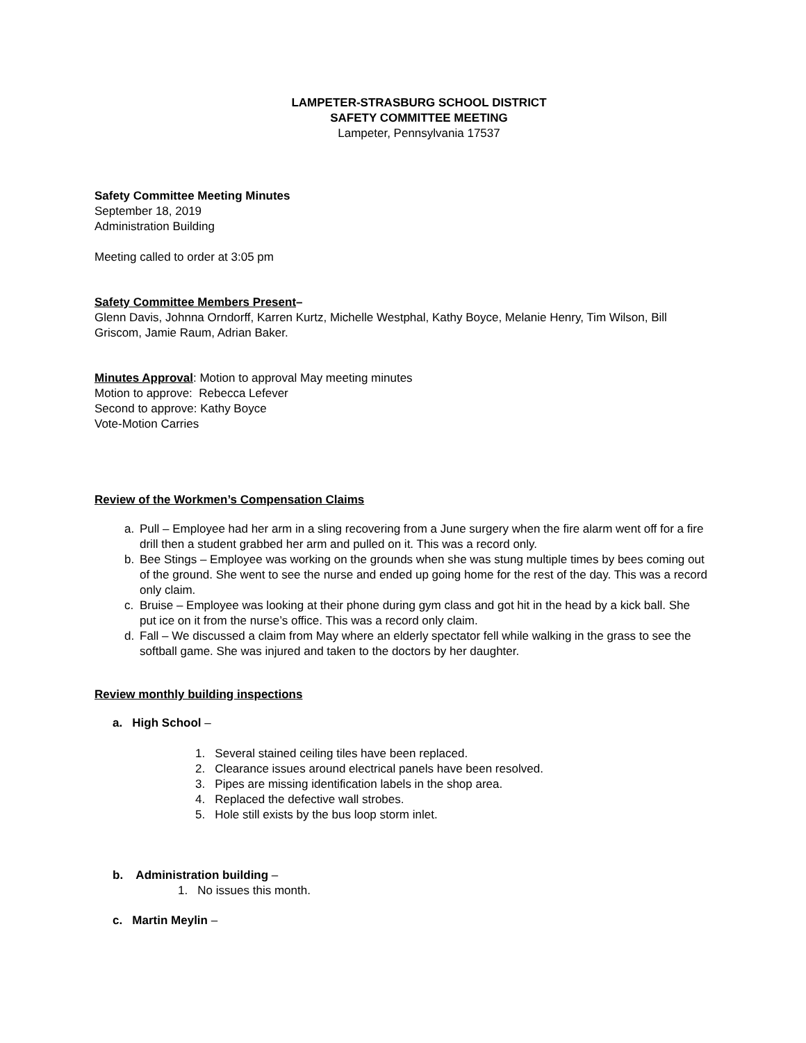LAMPETER-STRASBURG SCHOOL DISTRICT
SAFETY COMMITTEE MEETING
Lampeter, Pennsylvania 17537
Safety Committee Meeting Minutes
September 18, 2019
Administration Building
Meeting called to order at 3:05 pm
Safety Committee Members Present–
Glenn Davis, Johnna Orndorff, Karren Kurtz, Michelle Westphal, Kathy Boyce, Melanie Henry, Tim Wilson, Bill Griscom, Jamie Raum, Adrian Baker.
Minutes Approval: Motion to approval May meeting minutes
Motion to approve: Rebecca Lefever
Second to approve: Kathy Boyce
Vote-Motion Carries
Review of the Workmen’s Compensation Claims
a. Pull – Employee had her arm in a sling recovering from a June surgery when the fire alarm went off for a fire drill then a student grabbed her arm and pulled on it. This was a record only.
b. Bee Stings – Employee was working on the grounds when she was stung multiple times by bees coming out of the ground. She went to see the nurse and ended up going home for the rest of the day. This was a record only claim.
c. Bruise – Employee was looking at their phone during gym class and got hit in the head by a kick ball. She put ice on it from the nurse’s office. This was a record only claim.
d. Fall – We discussed a claim from May where an elderly spectator fell while walking in the grass to see the softball game. She was injured and taken to the doctors by her daughter.
Review monthly building inspections
a. High School –
1. Several stained ceiling tiles have been replaced.
2. Clearance issues around electrical panels have been resolved.
3. Pipes are missing identification labels in the shop area.
4. Replaced the defective wall strobes.
5. Hole still exists by the bus loop storm inlet.
b. Administration building –
1. No issues this month.
c. Martin Meylin –